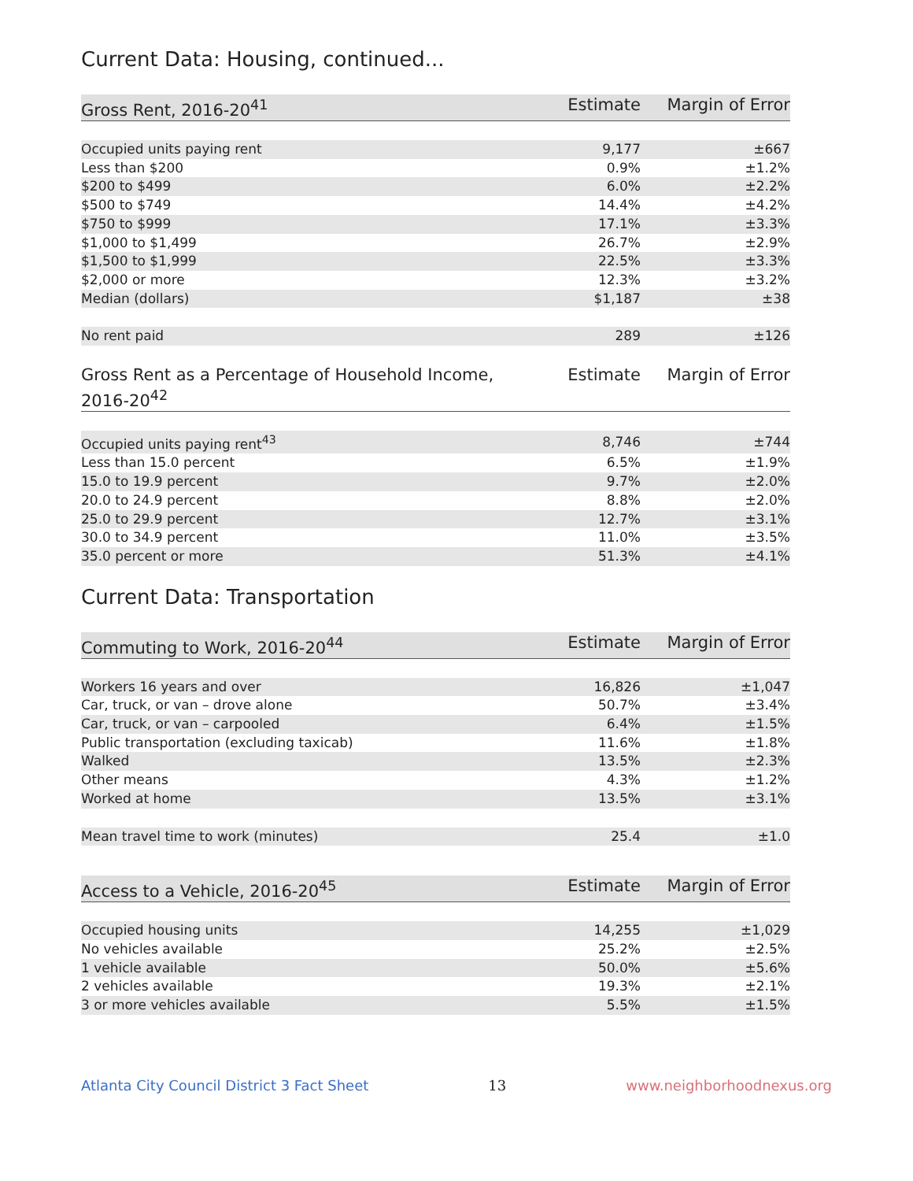Current Data: Housing, continued...
| Gross Rent, 2016-20<sup>41</sup> | Estimate | Margin of Error |
| --- | --- | --- |
| Occupied units paying rent | 9,177 | ±667 |
| Less than $200 | 0.9% | ±1.2% |
| $200 to $499 | 6.0% | ±2.2% |
| $500 to $749 | 14.4% | ±4.2% |
| $750 to $999 | 17.1% | ±3.3% |
| $1,000 to $1,499 | 26.7% | ±2.9% |
| $1,500 to $1,999 | 22.5% | ±3.3% |
| $2,000 or more | 12.3% | ±3.2% |
| Median (dollars) | $1,187 | ±38 |
| No rent paid | 289 | ±126 |
| Gross Rent as a Percentage of Household Income, 2016-20<sup>42</sup> | Estimate | Margin of Error |
| --- | --- | --- |
| Occupied units paying rent<sup>43</sup> | 8,746 | ±744 |
| Less than 15.0 percent | 6.5% | ±1.9% |
| 15.0 to 19.9 percent | 9.7% | ±2.0% |
| 20.0 to 24.9 percent | 8.8% | ±2.0% |
| 25.0 to 29.9 percent | 12.7% | ±3.1% |
| 30.0 to 34.9 percent | 11.0% | ±3.5% |
| 35.0 percent or more | 51.3% | ±4.1% |
Current Data: Transportation
| Commuting to Work, 2016-20<sup>44</sup> | Estimate | Margin of Error |
| --- | --- | --- |
| Workers 16 years and over | 16,826 | ±1,047 |
| Car, truck, or van – drove alone | 50.7% | ±3.4% |
| Car, truck, or van – carpooled | 6.4% | ±1.5% |
| Public transportation (excluding taxicab) | 11.6% | ±1.8% |
| Walked | 13.5% | ±2.3% |
| Other means | 4.3% | ±1.2% |
| Worked at home | 13.5% | ±3.1% |
| Mean travel time to work (minutes) | 25.4 | ±1.0 |
| Access to a Vehicle, 2016-20<sup>45</sup> | Estimate | Margin of Error |
| --- | --- | --- |
| Occupied housing units | 14,255 | ±1,029 |
| No vehicles available | 25.2% | ±2.5% |
| 1 vehicle available | 50.0% | ±5.6% |
| 2 vehicles available | 19.3% | ±2.1% |
| 3 or more vehicles available | 5.5% | ±1.5% |
Atlanta City Council District 3 Fact Sheet 13 www.neighborhoodnexus.org